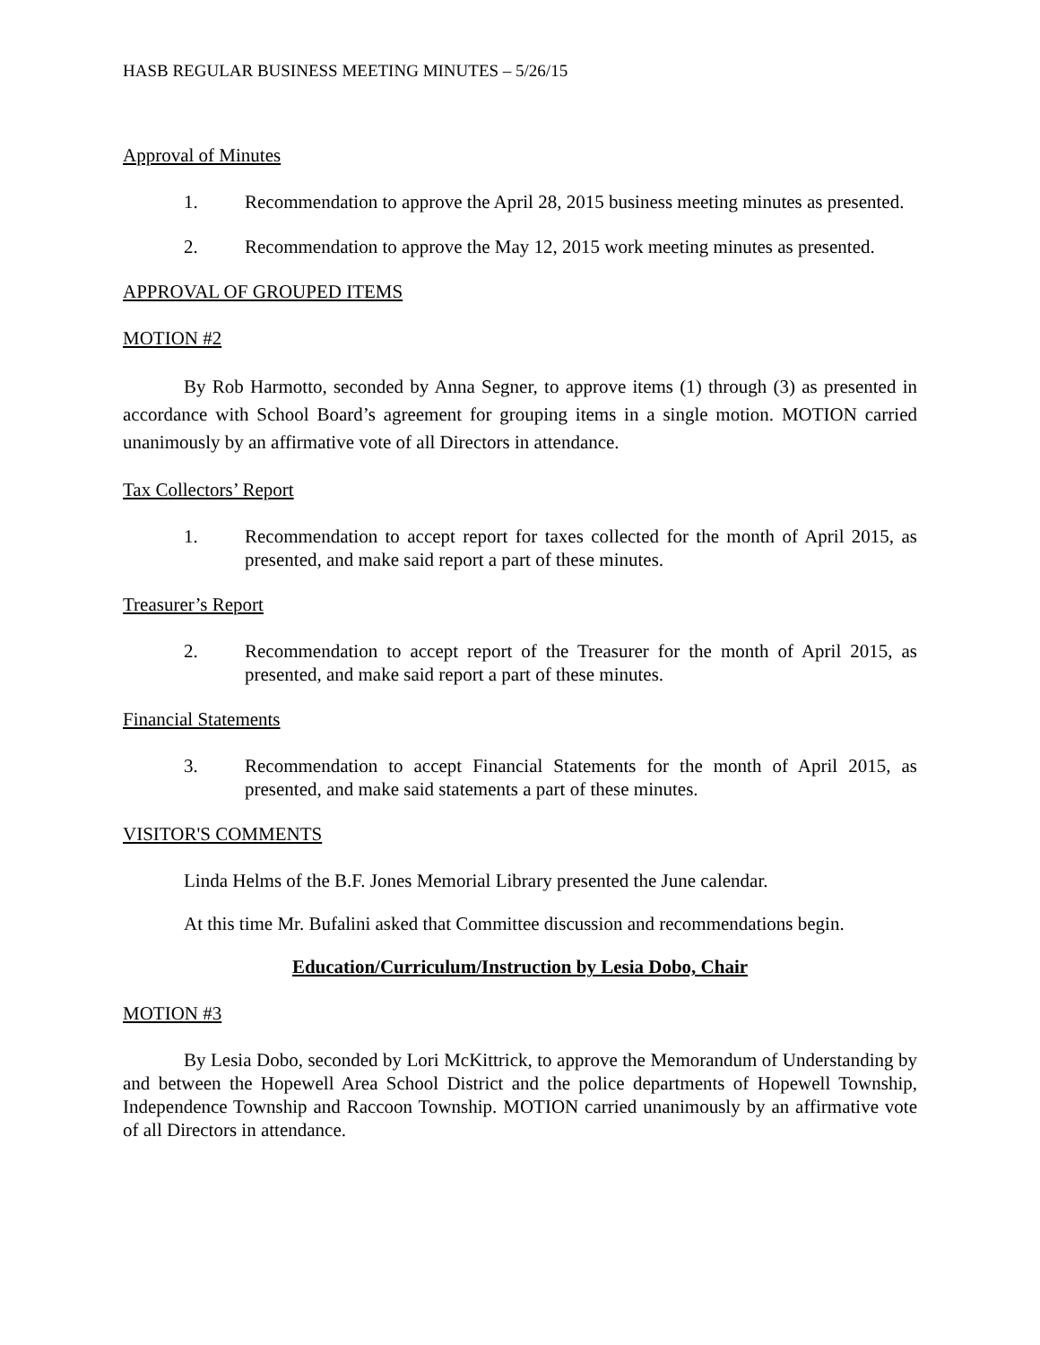HASB REGULAR BUSINESS MEETING MINUTES – 5/26/15
Approval of Minutes
1. Recommendation to approve the April 28, 2015 business meeting minutes as presented.
2. Recommendation to approve the May 12, 2015 work meeting minutes as presented.
APPROVAL OF GROUPED ITEMS
MOTION #2
By Rob Harmotto, seconded by Anna Segner, to approve items (1) through (3) as presented in accordance with School Board’s agreement for grouping items in a single motion. MOTION carried unanimously by an affirmative vote of all Directors in attendance.
Tax Collectors’ Report
1. Recommendation to accept report for taxes collected for the month of April 2015, as presented, and make said report a part of these minutes.
Treasurer’s Report
2. Recommendation to accept report of the Treasurer for the month of April 2015, as presented, and make said report a part of these minutes.
Financial Statements
3. Recommendation to accept Financial Statements for the month of April 2015, as presented, and make said statements a part of these minutes.
VISITOR'S COMMENTS
Linda Helms of the B.F. Jones Memorial Library presented the June calendar.
At this time Mr. Bufalini asked that Committee discussion and recommendations begin.
Education/Curriculum/Instruction by Lesia Dobo, Chair
MOTION #3
By Lesia Dobo, seconded by Lori McKittrick, to approve the Memorandum of Understanding by and between the Hopewell Area School District and the police departments of Hopewell Township, Independence Township and Raccoon Township. MOTION carried unanimously by an affirmative vote of all Directors in attendance.